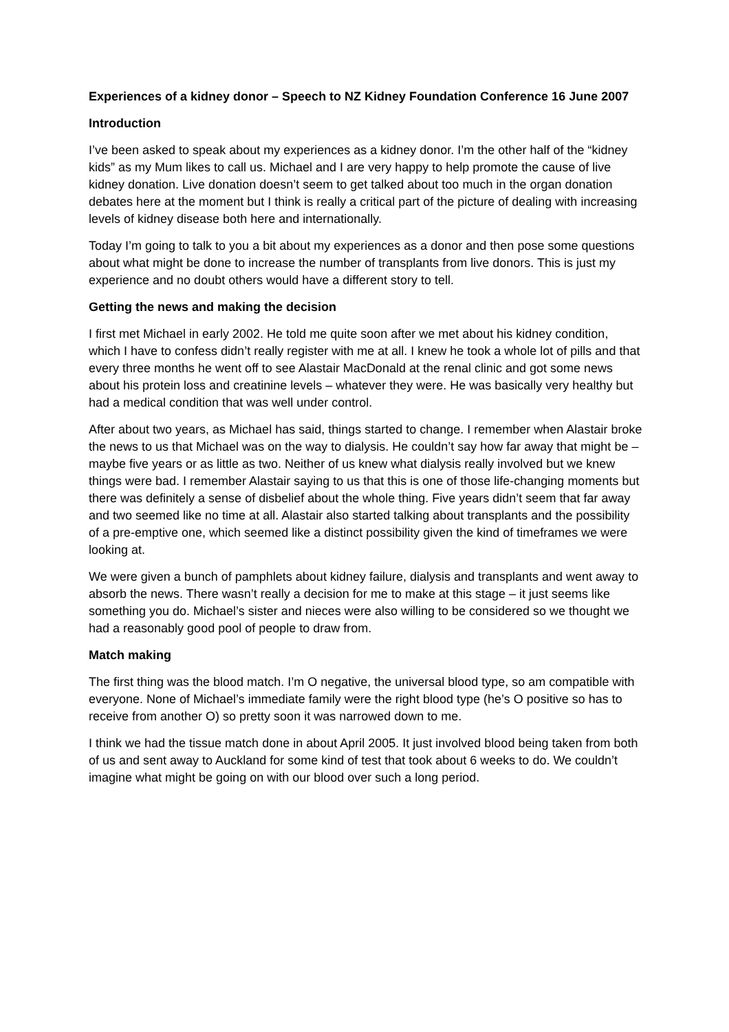Experiences of a kidney donor – Speech to NZ Kidney Foundation Conference 16 June 2007
Introduction
I’ve been asked to speak about my experiences as a kidney donor. I’m the other half of the “kidney kids” as my Mum likes to call us. Michael and I are very happy to help promote the cause of live kidney donation. Live donation doesn’t seem to get talked about too much in the organ donation debates here at the moment but I think is really a critical part of the picture of dealing with increasing levels of kidney disease both here and internationally.
Today I’m going to talk to you a bit about my experiences as a donor and then pose some questions about what might be done to increase the number of transplants from live donors. This is just my experience and no doubt others would have a different story to tell.
Getting the news and making the decision
I first met Michael in early 2002. He told me quite soon after we met about his kidney condition, which I have to confess didn’t really register with me at all. I knew he took a whole lot of pills and that every three months he went off to see Alastair MacDonald at the renal clinic and got some news about his protein loss and creatinine levels – whatever they were. He was basically very healthy but had a medical condition that was well under control.
After about two years, as Michael has said, things started to change. I remember when Alastair broke the news to us that Michael was on the way to dialysis. He couldn’t say how far away that might be – maybe five years or as little as two. Neither of us knew what dialysis really involved but we knew things were bad. I remember Alastair saying to us that this is one of those life-changing moments but there was definitely a sense of disbelief about the whole thing. Five years didn’t seem that far away and two seemed like no time at all. Alastair also started talking about transplants and the possibility of a pre-emptive one, which seemed like a distinct possibility given the kind of timeframes we were looking at.
We were given a bunch of pamphlets about kidney failure, dialysis and transplants and went away to absorb the news. There wasn’t really a decision for me to make at this stage – it just seems like something you do. Michael’s sister and nieces were also willing to be considered so we thought we had a reasonably good pool of people to draw from.
Match making
The first thing was the blood match. I’m O negative, the universal blood type, so am compatible with everyone. None of Michael’s immediate family were the right blood type (he’s O positive so has to receive from another O) so pretty soon it was narrowed down to me.
I think we had the tissue match done in about April 2005. It just involved blood being taken from both of us and sent away to Auckland for some kind of test that took about 6 weeks to do. We couldn’t imagine what might be going on with our blood over such a long period.